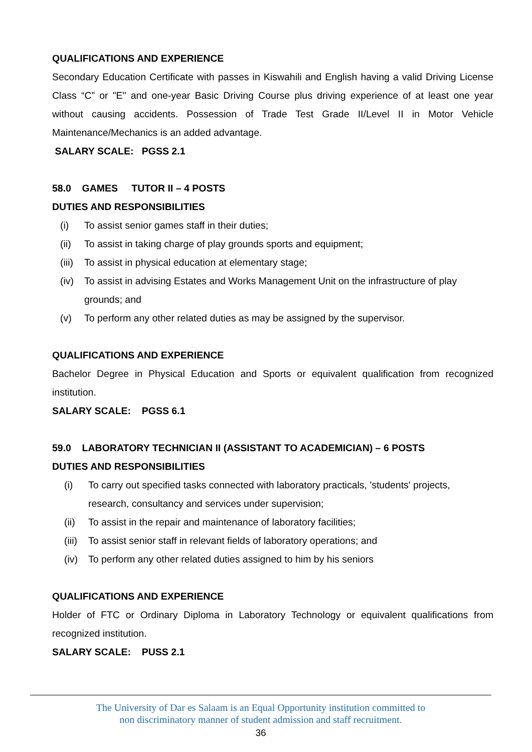QUALIFICATIONS AND EXPERIENCE
Secondary Education Certificate with passes in Kiswahili and English having a valid Driving License Class “C” or "E" and one-year Basic Driving Course plus driving experience of at least one year without causing accidents. Possession of Trade Test Grade II/Level II in Motor Vehicle Maintenance/Mechanics is an added advantage.
SALARY SCALE: PGSS 2.1
58.0 GAMES TUTOR II – 4 POSTS
DUTIES AND RESPONSIBILITIES
(i) To assist senior games staff in their duties;
(ii) To assist in taking charge of play grounds sports and equipment;
(iii) To assist in physical education at elementary stage;
(iv) To assist in advising Estates and Works Management Unit on the infrastructure of play grounds; and
(v) To perform any other related duties as may be assigned by the supervisor.
QUALIFICATIONS AND EXPERIENCE
Bachelor Degree in Physical Education and Sports or equivalent qualification from recognized institution.
SALARY SCALE: PGSS 6.1
59.0 LABORATORY TECHNICIAN II (ASSISTANT TO ACADEMICIAN) – 6 POSTS
DUTIES AND RESPONSIBILITIES
(i) To carry out specified tasks connected with laboratory practicals, 'students' projects, research, consultancy and services under supervision;
(ii) To assist in the repair and maintenance of laboratory facilities;
(iii) To assist senior staff in relevant fields of laboratory operations; and
(iv) To perform any other related duties assigned to him by his seniors
QUALIFICATIONS AND EXPERIENCE
Holder of FTC or Ordinary Diploma in Laboratory Technology or equivalent qualifications from recognized institution.
SALARY SCALE: PUSS 2.1
The University of Dar es Salaam is an Equal Opportunity institution committed to
non discriminatory manner of student admission and staff recruitment.
36